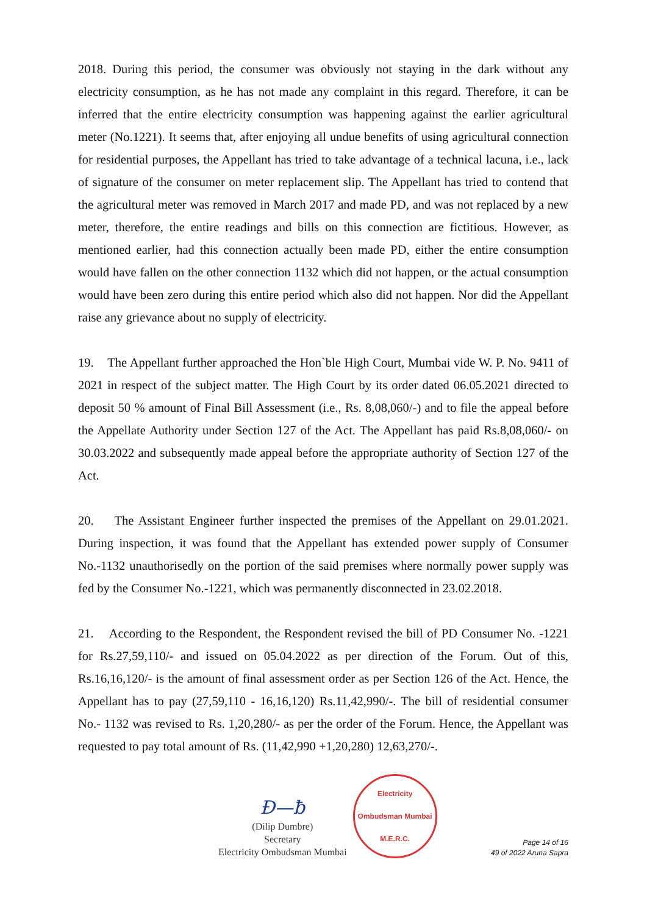2018. During this period, the consumer was obviously not staying in the dark without any electricity consumption, as he has not made any complaint in this regard. Therefore, it can be inferred that the entire electricity consumption was happening against the earlier agricultural meter (No.1221). It seems that, after enjoying all undue benefits of using agricultural connection for residential purposes, the Appellant has tried to take advantage of a technical lacuna, i.e., lack of signature of the consumer on meter replacement slip. The Appellant has tried to contend that the agricultural meter was removed in March 2017 and made PD, and was not replaced by a new meter, therefore, the entire readings and bills on this connection are fictitious. However, as mentioned earlier, had this connection actually been made PD, either the entire consumption would have fallen on the other connection 1132 which did not happen, or the actual consumption would have been zero during this entire period which also did not happen. Nor did the Appellant raise any grievance about no supply of electricity.
19. The Appellant further approached the Hon`ble High Court, Mumbai vide W. P. No. 9411 of 2021 in respect of the subject matter. The High Court by its order dated 06.05.2021 directed to deposit 50 % amount of Final Bill Assessment (i.e., Rs. 8,08,060/-) and to file the appeal before the Appellate Authority under Section 127 of the Act. The Appellant has paid Rs.8,08,060/- on 30.03.2022 and subsequently made appeal before the appropriate authority of Section 127 of the Act.
20. The Assistant Engineer further inspected the premises of the Appellant on 29.01.2021. During inspection, it was found that the Appellant has extended power supply of Consumer No.-1132 unauthorisedly on the portion of the said premises where normally power supply was fed by the Consumer No.-1221, which was permanently disconnected in 23.02.2018.
21. According to the Respondent, the Respondent revised the bill of PD Consumer No. -1221 for Rs.27,59,110/- and issued on 05.04.2022 as per direction of the Forum. Out of this, Rs.16,16,120/- is the amount of final assessment order as per Section 126 of the Act. Hence, the Appellant has to pay (27,59,110 - 16,16,120) Rs.11,42,990/-. The bill of residential consumer No.- 1132 was revised to Rs. 1,20,280/- as per the order of the Forum. Hence, the Appellant was requested to pay total amount of Rs. (11,42,990 +1,20,280) 12,63,270/-.
Đ—ƀ
(Dilip Dumbre)
Secretary
Electricity Ombudsman Mumbai
Electricity Ombudsman Mumbai
M.E.R.C.
Page 14 of 16
49 of 2022 Aruna Sapra